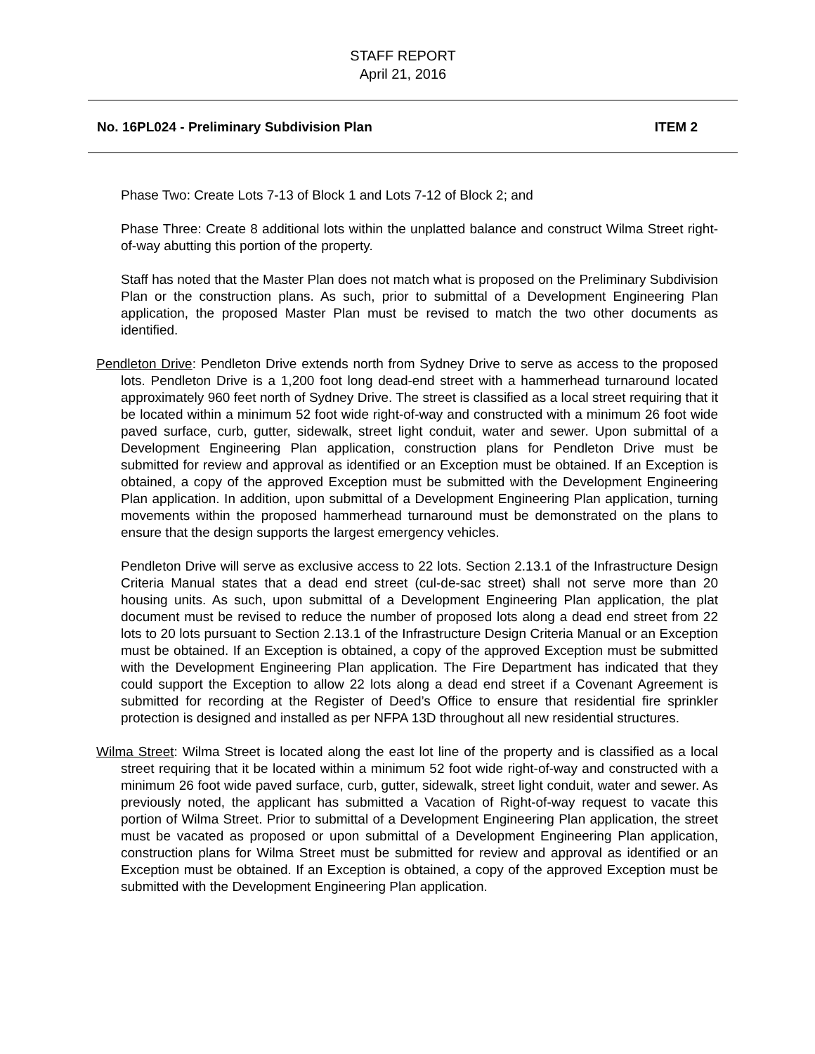STAFF REPORT
April 21, 2016
No. 16PL024 - Preliminary Subdivision Plan ITEM 2
Phase Two: Create Lots 7-13 of Block 1 and Lots 7-12 of Block 2; and
Phase Three: Create 8 additional lots within the unplatted balance and construct Wilma Street right-of-way abutting this portion of the property.
Staff has noted that the Master Plan does not match what is proposed on the Preliminary Subdivision Plan or the construction plans. As such, prior to submittal of a Development Engineering Plan application, the proposed Master Plan must be revised to match the two other documents as identified.
Pendleton Drive: Pendleton Drive extends north from Sydney Drive to serve as access to the proposed lots. Pendleton Drive is a 1,200 foot long dead-end street with a hammerhead turnaround located approximately 960 feet north of Sydney Drive. The street is classified as a local street requiring that it be located within a minimum 52 foot wide right-of-way and constructed with a minimum 26 foot wide paved surface, curb, gutter, sidewalk, street light conduit, water and sewer. Upon submittal of a Development Engineering Plan application, construction plans for Pendleton Drive must be submitted for review and approval as identified or an Exception must be obtained. If an Exception is obtained, a copy of the approved Exception must be submitted with the Development Engineering Plan application. In addition, upon submittal of a Development Engineering Plan application, turning movements within the proposed hammerhead turnaround must be demonstrated on the plans to ensure that the design supports the largest emergency vehicles.
Pendleton Drive will serve as exclusive access to 22 lots. Section 2.13.1 of the Infrastructure Design Criteria Manual states that a dead end street (cul-de-sac street) shall not serve more than 20 housing units. As such, upon submittal of a Development Engineering Plan application, the plat document must be revised to reduce the number of proposed lots along a dead end street from 22 lots to 20 lots pursuant to Section 2.13.1 of the Infrastructure Design Criteria Manual or an Exception must be obtained. If an Exception is obtained, a copy of the approved Exception must be submitted with the Development Engineering Plan application. The Fire Department has indicated that they could support the Exception to allow 22 lots along a dead end street if a Covenant Agreement is submitted for recording at the Register of Deed’s Office to ensure that residential fire sprinkler protection is designed and installed as per NFPA 13D throughout all new residential structures.
Wilma Street: Wilma Street is located along the east lot line of the property and is classified as a local street requiring that it be located within a minimum 52 foot wide right-of-way and constructed with a minimum 26 foot wide paved surface, curb, gutter, sidewalk, street light conduit, water and sewer. As previously noted, the applicant has submitted a Vacation of Right-of-way request to vacate this portion of Wilma Street. Prior to submittal of a Development Engineering Plan application, the street must be vacated as proposed or upon submittal of a Development Engineering Plan application, construction plans for Wilma Street must be submitted for review and approval as identified or an Exception must be obtained. If an Exception is obtained, a copy of the approved Exception must be submitted with the Development Engineering Plan application.